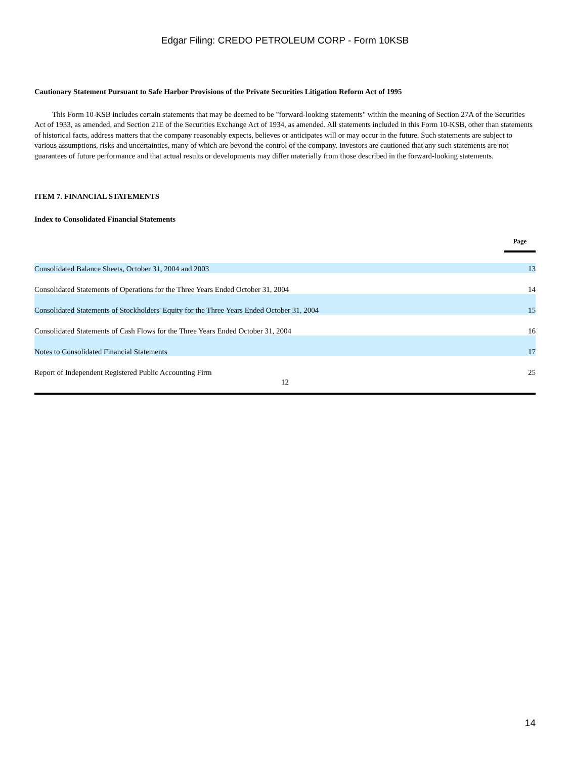Edgar Filing: CREDO PETROLEUM CORP - Form 10KSB
Cautionary Statement Pursuant to Safe Harbor Provisions of the Private Securities Litigation Reform Act of 1995
This Form 10-KSB includes certain statements that may be deemed to be "forward-looking statements" within the meaning of Section 27A of the Securities Act of 1933, as amended, and Section 21E of the Securities Exchange Act of 1934, as amended. All statements included in this Form 10-KSB, other than statements of historical facts, address matters that the company reasonably expects, believes or anticipates will or may occur in the future. Such statements are subject to various assumptions, risks and uncertainties, many of which are beyond the control of the company. Investors are cautioned that any such statements are not guarantees of future performance and that actual results or developments may differ materially from those described in the forward-looking statements.
ITEM 7. FINANCIAL STATEMENTS
Index to Consolidated Financial Statements
| | Page |
| --- | --- |
| Consolidated Balance Sheets, October 31, 2004 and 2003 | 13 |
| Consolidated Statements of Operations for the Three Years Ended October 31, 2004 | 14 |
| Consolidated Statements of Stockholders' Equity for the Three Years Ended October 31, 2004 | 15 |
| Consolidated Statements of Cash Flows for the Three Years Ended October 31, 2004 | 16 |
| Notes to Consolidated Financial Statements | 17 |
| Report of Independent Registered Public Accounting Firm | 25 |
12
14